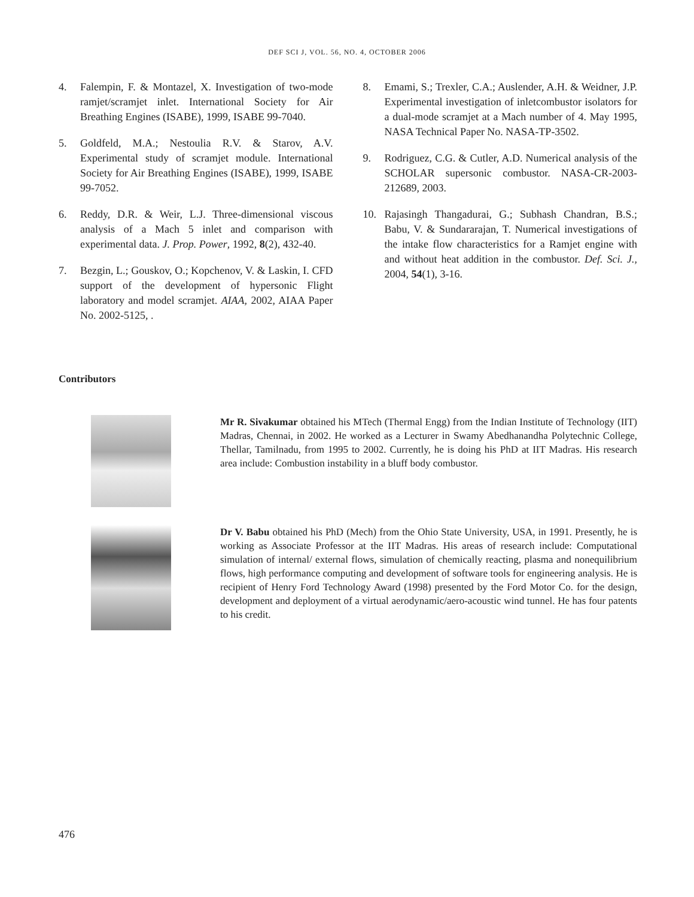DEF SCI J, VOL. 56, NO. 4, OCTOBER 2006
4. Falempin, F. & Montazel, X. Investigation of two-mode ramjet/scramjet inlet. International Society for Air Breathing Engines (ISABE), 1999, ISABE 99-7040.
5. Goldfeld, M.A.; Nestoulia R.V. & Starov, A.V. Experimental study of scramjet module. International Society for Air Breathing Engines (ISABE), 1999, ISABE 99-7052.
6. Reddy, D.R. & Weir, L.J. Three-dimensional viscous analysis of a Mach 5 inlet and comparison with experimental data. J. Prop. Power, 1992, 8(2), 432-40.
7. Bezgin, L.; Gouskov, O.; Kopchenov, V. & Laskin, I. CFD support of the development of hypersonic Flight laboratory and model scramjet. AIAA, 2002, AIAA Paper No. 2002-5125, .
8. Emami, S.; Trexler, C.A.; Auslender, A.H. & Weidner, J.P. Experimental investigation of inletcombustor isolators for a dual-mode scramjet at a Mach number of 4. May 1995, NASA Technical Paper No. NASA-TP-3502.
9. Rodriguez, C.G. & Cutler, A.D. Numerical analysis of the SCHOLAR supersonic combustor. NASA-CR-2003-212689, 2003.
10. Rajasingh Thangadurai, G.; Subhash Chandran, B.S.; Babu, V. & Sundararajan, T. Numerical investigations of the intake flow characteristics for a Ramjet engine with and without heat addition in the combustor. Def. Sci. J., 2004, 54(1), 3-16.
Contributors
Mr R. Sivakumar obtained his MTech (Thermal Engg) from the Indian Institute of Technology (IIT) Madras, Chennai, in 2002. He worked as a Lecturer in Swamy Abedhanandha Polytechnic College, Thellar, Tamilnadu, from 1995 to 2002. Currently, he is doing his PhD at IIT Madras. His research area include: Combustion instability in a bluff body combustor.
Dr V. Babu obtained his PhD (Mech) from the Ohio State University, USA, in 1991. Presently, he is working as Associate Professor at the IIT Madras. His areas of research include: Computational simulation of internal/ external flows, simulation of chemically reacting, plasma and nonequilibrium flows, high performance computing and development of software tools for engineering analysis. He is recipient of Henry Ford Technology Award (1998) presented by the Ford Motor Co. for the design, development and deployment of a virtual aerodynamic/aero-acoustic wind tunnel. He has four patents to his credit.
476